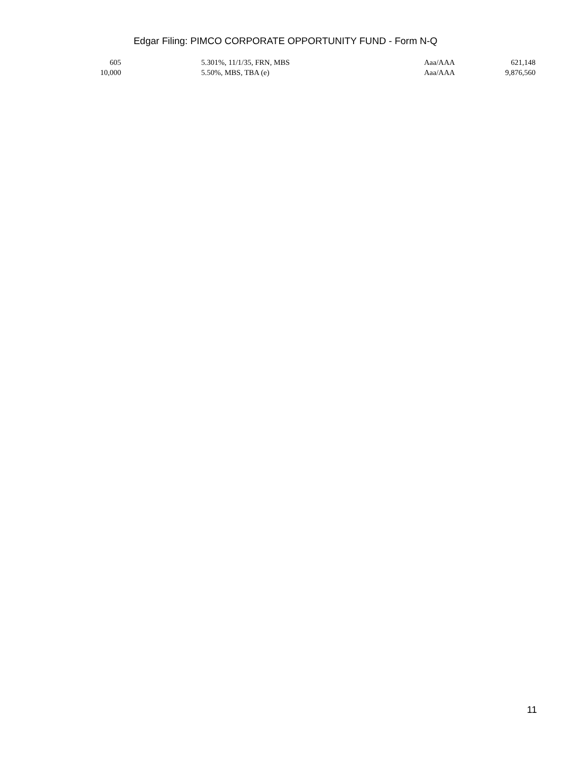Edgar Filing: PIMCO CORPORATE OPPORTUNITY FUND - Form N-Q
| 605 | | 5.301%, 11/1/35, FRN, MBS | Aaa/AAA | 621,148 | |
| 10,000 | | 5.50%, MBS, TBA (e) | Aaa/AAA | 9,876,560 | |
11